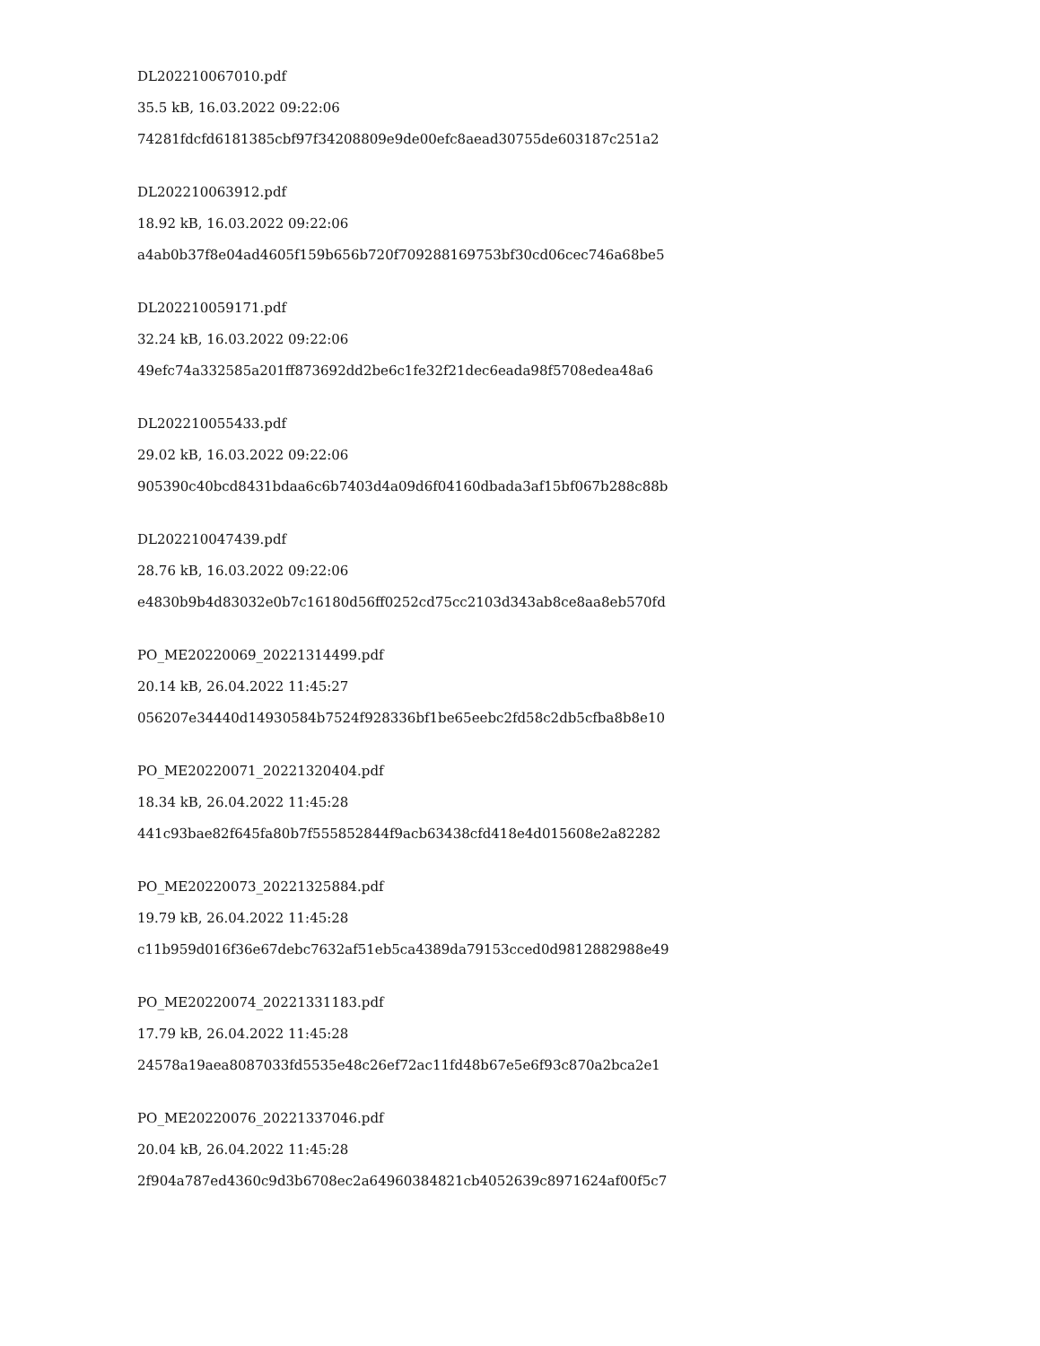DL202210067010.pdf
35.5 kB, 16.03.2022 09:22:06
74281fdcfd6181385cbf97f34208809e9de00efc8aead30755de603187c251a2
DL202210063912.pdf
18.92 kB, 16.03.2022 09:22:06
a4ab0b37f8e04ad4605f159b656b720f709288169753bf30cd06cec746a68be5
DL202210059171.pdf
32.24 kB, 16.03.2022 09:22:06
49efc74a332585a201ff873692dd2be6c1fe32f21dec6eada98f5708edea48a6
DL202210055433.pdf
29.02 kB, 16.03.2022 09:22:06
905390c40bcd8431bdaa6c6b7403d4a09d6f04160dbada3af15bf067b288c88b
DL202210047439.pdf
28.76 kB, 16.03.2022 09:22:06
e4830b9b4d83032e0b7c16180d56ff0252cd75cc2103d343ab8ce8aa8eb570fd
PO_ME20220069_20221314499.pdf
20.14 kB, 26.04.2022 11:45:27
056207e34440d14930584b7524f928336bf1be65eebc2fd58c2db5cfba8b8e10
PO_ME20220071_20221320404.pdf
18.34 kB, 26.04.2022 11:45:28
441c93bae82f645fa80b7f555852844f9acb63438cfd418e4d015608e2a82282
PO_ME20220073_20221325884.pdf
19.79 kB, 26.04.2022 11:45:28
c11b959d016f36e67debc7632af51eb5ca4389da79153cced0d9812882988e49
PO_ME20220074_20221331183.pdf
17.79 kB, 26.04.2022 11:45:28
24578a19aea8087033fd5535e48c26ef72ac11fd48b67e5e6f93c870a2bca2e1
PO_ME20220076_20221337046.pdf
20.04 kB, 26.04.2022 11:45:28
2f904a787ed4360c9d3b6708ec2a64960384821cb4052639c8971624af00f5c7